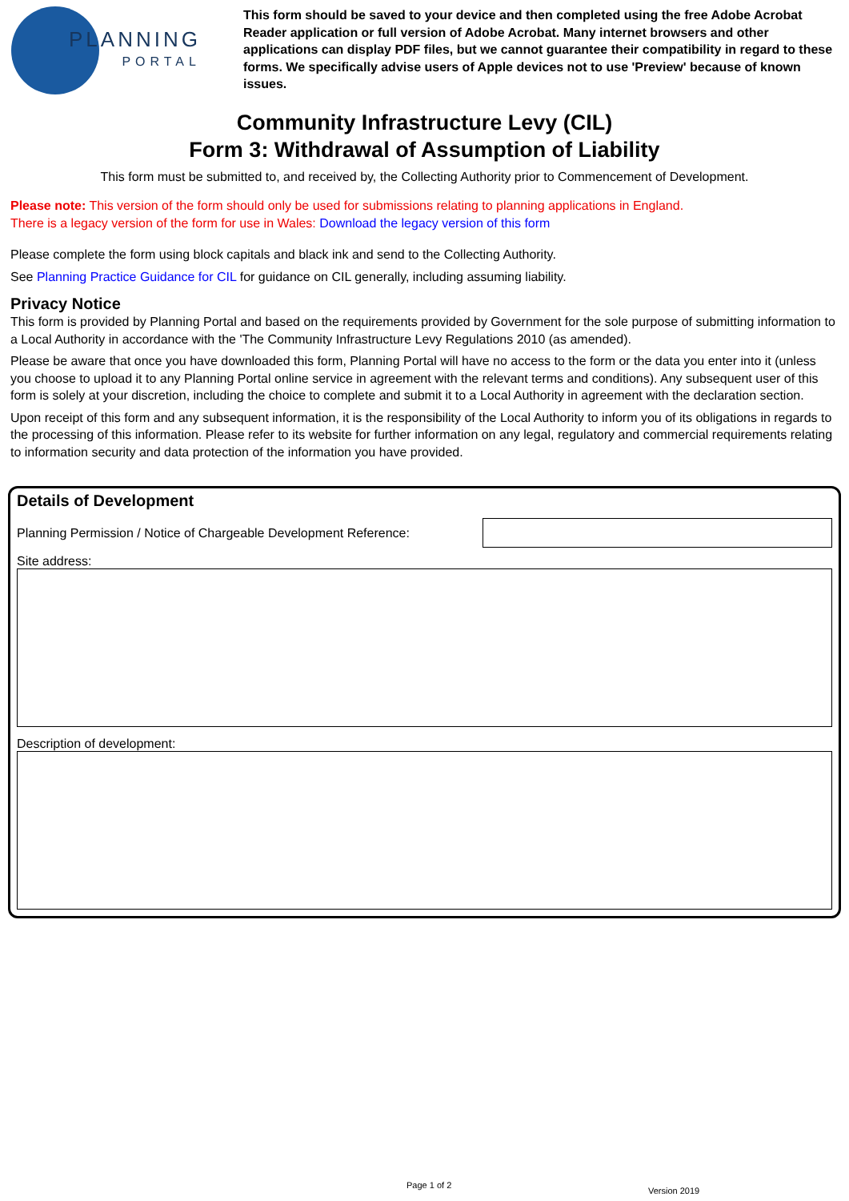PLANNING
PORTAL
This form should be saved to your device and then completed using the free Adobe Acrobat Reader application or full version of Adobe Acrobat. Many internet browsers and other applications can display PDF files, but we cannot guarantee their compatibility in regard to these forms. We specifically advise users of Apple devices not to use 'Preview' because of known issues.
Community Infrastructure Levy (CIL)
Form 3: Withdrawal of Assumption of Liability
This form must be submitted to, and received by, the Collecting Authority prior to Commencement of Development.
Please note: This version of the form should only be used for submissions relating to planning applications in England.
There is a legacy version of the form for use in Wales: Download the legacy version of this form
Please complete the form using block capitals and black ink and send to the Collecting Authority.
See Planning Practice Guidance for CIL for guidance on CIL generally, including assuming liability.
Privacy Notice
This form is provided by Planning Portal and based on the requirements provided by Government for the sole purpose of submitting information to a Local Authority in accordance with the 'The Community Infrastructure Levy Regulations 2010 (as amended).
Please be aware that once you have downloaded this form, Planning Portal will have no access to the form or the data you enter into it (unless you choose to upload it to any Planning Portal online service in agreement with the relevant terms and conditions). Any subsequent user of this form is solely at your discretion, including the choice to complete and submit it to a Local Authority in agreement with the declaration section.
Upon receipt of this form and any subsequent information, it is the responsibility of the Local Authority to inform you of its obligations in regards to the processing of this information. Please refer to its website for further information on any legal, regulatory and commercial requirements relating to information security and data protection of the information you have provided.
Details of Development
Planning Permission / Notice of Chargeable Development Reference:
Site address:
Description of development:
Page 1 of 2
Version 2019